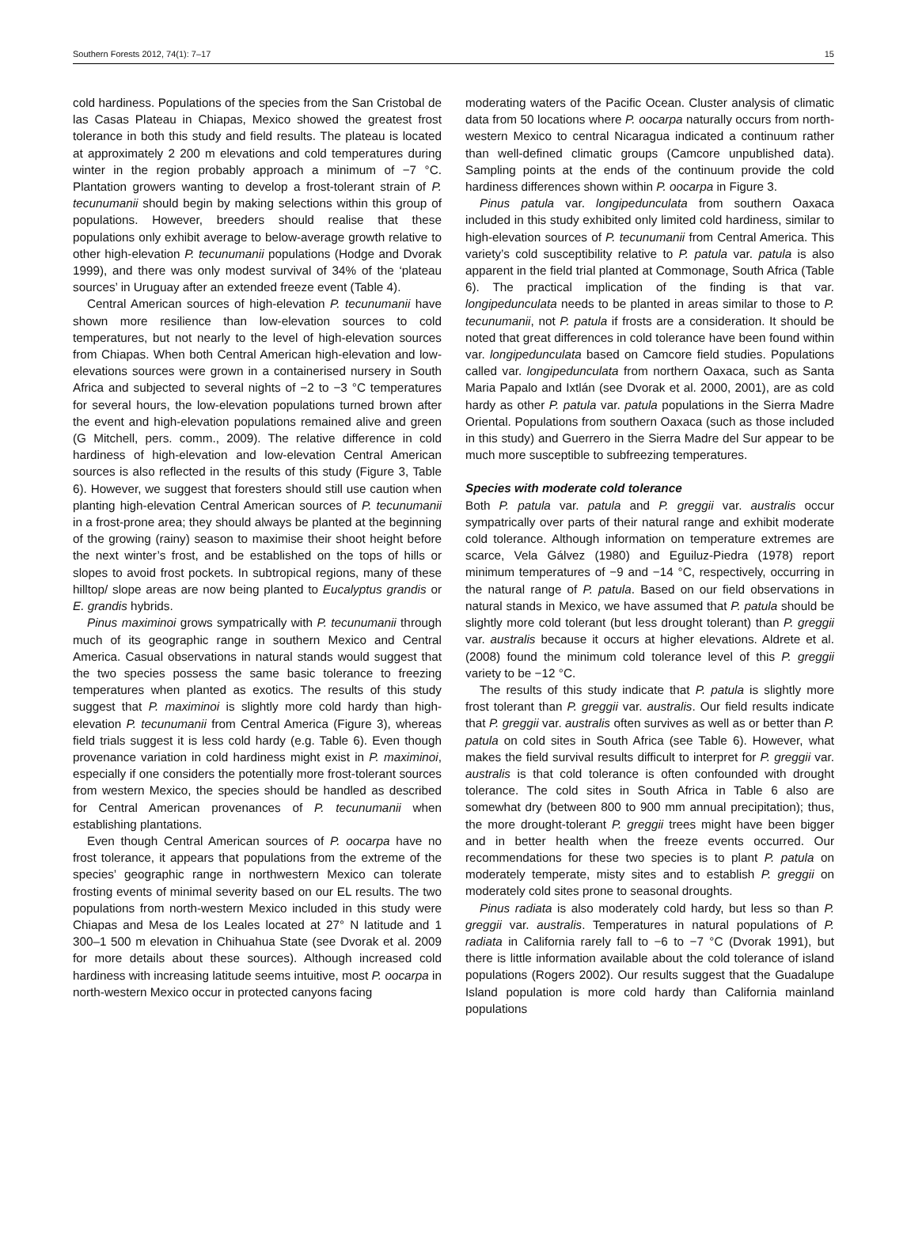Southern Forests 2012, 74(1): 7–17 15
cold hardiness. Populations of the species from the San Cristobal de las Casas Plateau in Chiapas, Mexico showed the greatest frost tolerance in both this study and field results. The plateau is located at approximately 2 200 m elevations and cold temperatures during winter in the region probably approach a minimum of −7 °C. Plantation growers wanting to develop a frost-tolerant strain of P. tecunumanii should begin by making selections within this group of populations. However, breeders should realise that these populations only exhibit average to below-average growth relative to other high-elevation P. tecunumanii populations (Hodge and Dvorak 1999), and there was only modest survival of 34% of the ‘plateau sources’ in Uruguay after an extended freeze event (Table 4).
Central American sources of high-elevation P. tecunumanii have shown more resilience than low-elevation sources to cold temperatures, but not nearly to the level of high-elevation sources from Chiapas. When both Central American high-elevation and low-elevations sources were grown in a containerised nursery in South Africa and subjected to several nights of −2 to −3 °C temperatures for several hours, the low-elevation populations turned brown after the event and high-elevation populations remained alive and green (G Mitchell, pers. comm., 2009). The relative difference in cold hardiness of high-elevation and low-elevation Central American sources is also reflected in the results of this study (Figure 3, Table 6). However, we suggest that foresters should still use caution when planting high-elevation Central American sources of P. tecunumanii in a frost-prone area; they should always be planted at the beginning of the growing (rainy) season to maximise their shoot height before the next winter’s frost, and be established on the tops of hills or slopes to avoid frost pockets. In subtropical regions, many of these hilltop/ slope areas are now being planted to Eucalyptus grandis or E. grandis hybrids.
Pinus maximinoi grows sympatrically with P. tecunumanii through much of its geographic range in southern Mexico and Central America. Casual observations in natural stands would suggest that the two species possess the same basic tolerance to freezing temperatures when planted as exotics. The results of this study suggest that P. maximinoi is slightly more cold hardy than high-elevation P. tecunumanii from Central America (Figure 3), whereas field trials suggest it is less cold hardy (e.g. Table 6). Even though provenance variation in cold hardiness might exist in P. maximinoi, especially if one considers the potentially more frost-tolerant sources from western Mexico, the species should be handled as described for Central American provenances of P. tecunumanii when establishing plantations.
Even though Central American sources of P. oocarpa have no frost tolerance, it appears that populations from the extreme of the species’ geographic range in northwestern Mexico can tolerate frosting events of minimal severity based on our EL results. The two populations from north-western Mexico included in this study were Chiapas and Mesa de los Leales located at 27° N latitude and 1 300–1 500 m elevation in Chihuahua State (see Dvorak et al. 2009 for more details about these sources). Although increased cold hardiness with increasing latitude seems intuitive, most P. oocarpa in north-western Mexico occur in protected canyons facing
moderating waters of the Pacific Ocean. Cluster analysis of climatic data from 50 locations where P. oocarpa naturally occurs from north-western Mexico to central Nicaragua indicated a continuum rather than well-defined climatic groups (Camcore unpublished data). Sampling points at the ends of the continuum provide the cold hardiness differences shown within P. oocarpa in Figure 3.
Pinus patula var. longipedunculata from southern Oaxaca included in this study exhibited only limited cold hardiness, similar to high-elevation sources of P. tecunumanii from Central America. This variety’s cold susceptibility relative to P. patula var. patula is also apparent in the field trial planted at Commonage, South Africa (Table 6). The practical implication of the finding is that var. longipedunculata needs to be planted in areas similar to those to P. tecunumanii, not P. patula if frosts are a consideration. It should be noted that great differences in cold tolerance have been found within var. longipedunculata based on Camcore field studies. Populations called var. longipedunculata from northern Oaxaca, such as Santa Maria Papalo and Ixtlán (see Dvorak et al. 2000, 2001), are as cold hardy as other P. patula var. patula populations in the Sierra Madre Oriental. Populations from southern Oaxaca (such as those included in this study) and Guerrero in the Sierra Madre del Sur appear to be much more susceptible to subfreezing temperatures.
Species with moderate cold tolerance
Both P. patula var. patula and P. greggii var. australis occur sympatrically over parts of their natural range and exhibit moderate cold tolerance. Although information on temperature extremes are scarce, Vela Gálvez (1980) and Eguiluz-Piedra (1978) report minimum temperatures of −9 and −14 °C, respectively, occurring in the natural range of P. patula. Based on our field observations in natural stands in Mexico, we have assumed that P. patula should be slightly more cold tolerant (but less drought tolerant) than P. greggii var. australis because it occurs at higher elevations. Aldrete et al. (2008) found the minimum cold tolerance level of this P. greggii variety to be −12 °C.
The results of this study indicate that P. patula is slightly more frost tolerant than P. greggii var. australis. Our field results indicate that P. greggii var. australis often survives as well as or better than P. patula on cold sites in South Africa (see Table 6). However, what makes the field survival results difficult to interpret for P. greggii var. australis is that cold tolerance is often confounded with drought tolerance. The cold sites in South Africa in Table 6 also are somewhat dry (between 800 to 900 mm annual precipitation); thus, the more drought-tolerant P. greggii trees might have been bigger and in better health when the freeze events occurred. Our recommendations for these two species is to plant P. patula on moderately temperate, misty sites and to establish P. greggii on moderately cold sites prone to seasonal droughts.
Pinus radiata is also moderately cold hardy, but less so than P. greggii var. australis. Temperatures in natural populations of P. radiata in California rarely fall to −6 to −7 °C (Dvorak 1991), but there is little information available about the cold tolerance of island populations (Rogers 2002). Our results suggest that the Guadalupe Island population is more cold hardy than California mainland populations